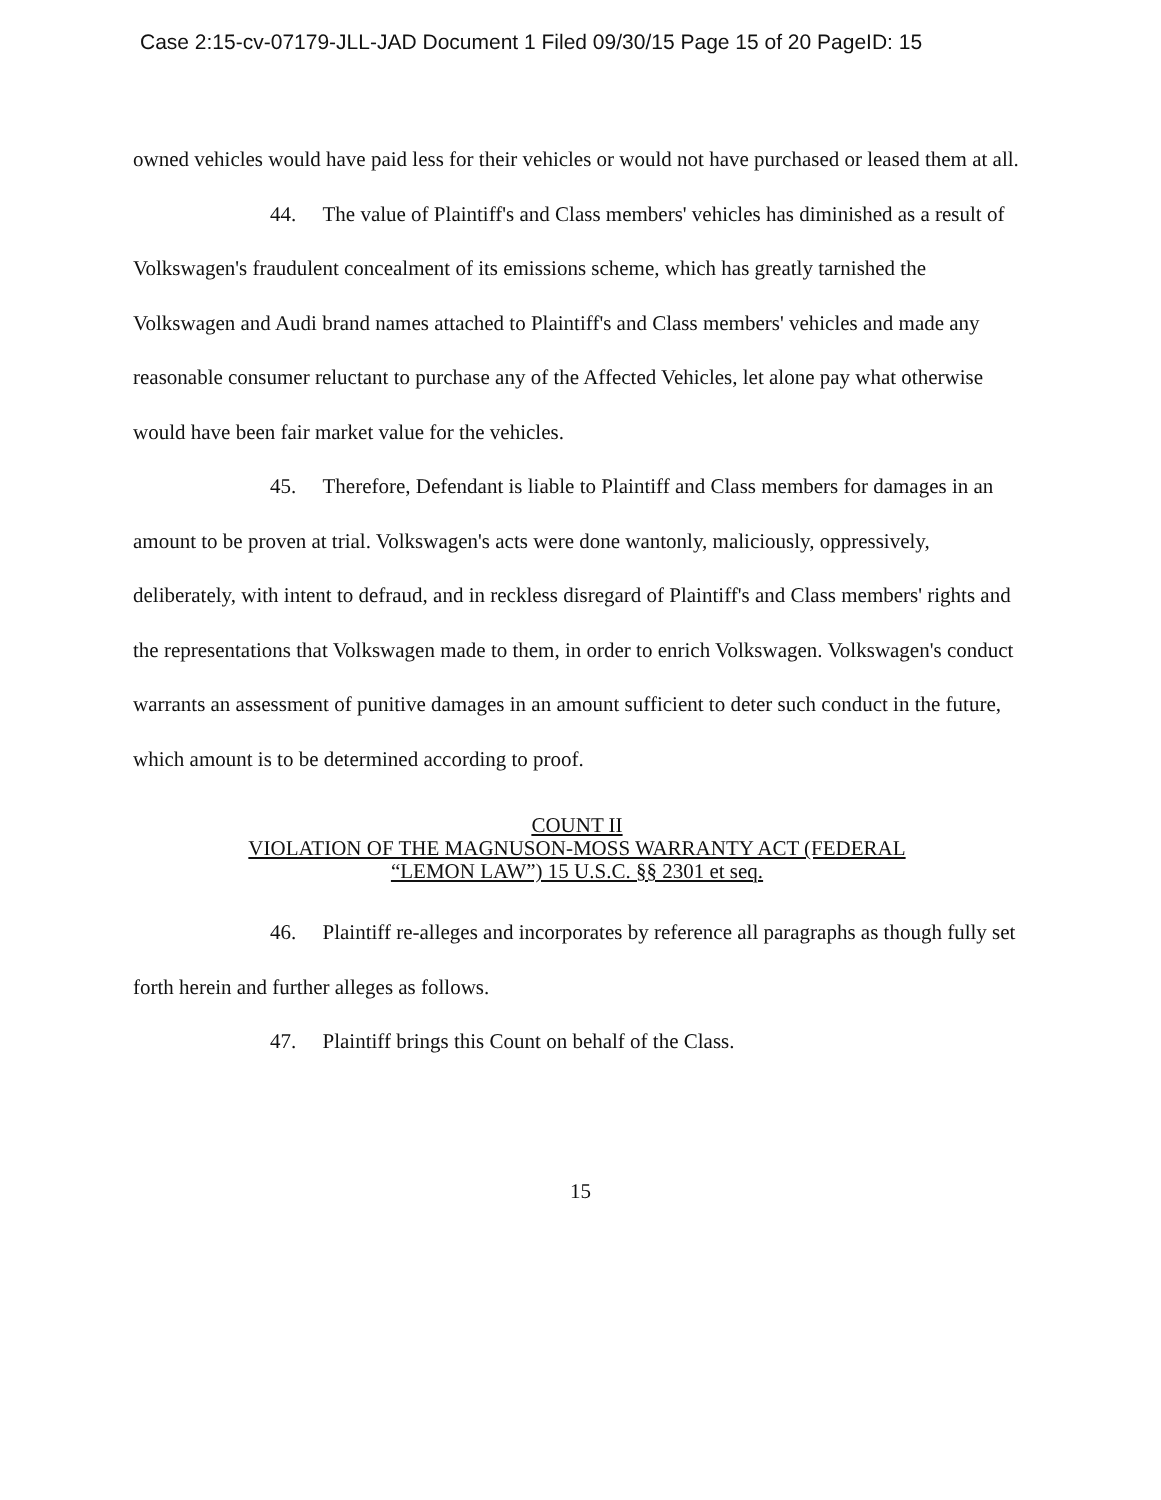Case 2:15-cv-07179-JLL-JAD Document 1 Filed 09/30/15 Page 15 of 20 PageID: 15
owned vehicles would have paid less for their vehicles or would not have purchased or leased them at all.
44. The value of Plaintiff's and Class members' vehicles has diminished as a result of Volkswagen's fraudulent concealment of its emissions scheme, which has greatly tarnished the Volkswagen and Audi brand names attached to Plaintiff's and Class members' vehicles and made any reasonable consumer reluctant to purchase any of the Affected Vehicles, let alone pay what otherwise would have been fair market value for the vehicles.
45. Therefore, Defendant is liable to Plaintiff and Class members for damages in an amount to be proven at trial. Volkswagen's acts were done wantonly, maliciously, oppressively, deliberately, with intent to defraud, and in reckless disregard of Plaintiff's and Class members' rights and the representations that Volkswagen made to them, in order to enrich Volkswagen. Volkswagen's conduct warrants an assessment of punitive damages in an amount sufficient to deter such conduct in the future, which amount is to be determined according to proof.
COUNT II
VIOLATION OF THE MAGNUSON-MOSS WARRANTY ACT (FEDERAL
“LEMON LAW”) 15 U.S.C. §§ 2301 et seq.
46. Plaintiff re-alleges and incorporates by reference all paragraphs as though fully set forth herein and further alleges as follows.
47. Plaintiff brings this Count on behalf of the Class.
15